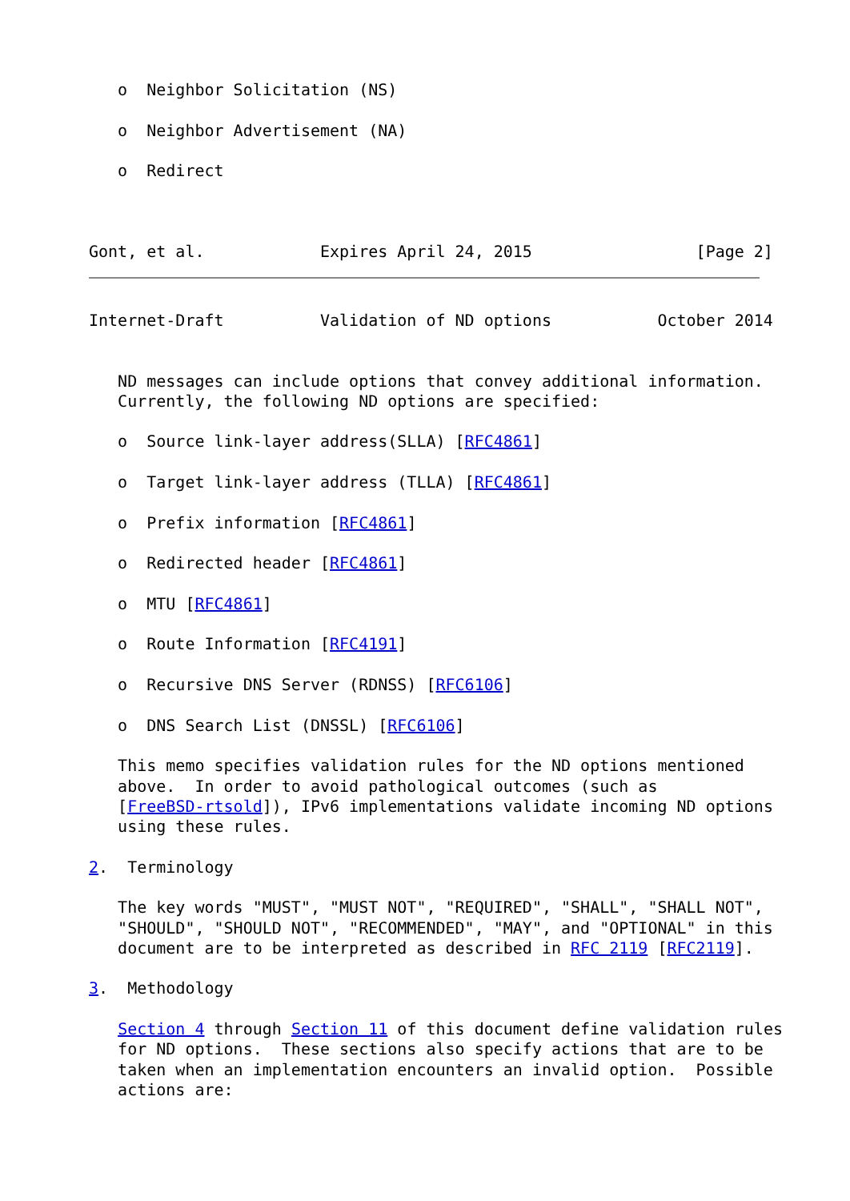o  Neighbor Solicitation (NS)

   o  Neighbor Advertisement (NA)

   o  Redirect



Gont, et al.            Expires April 24, 2015                 [Page 2]
Internet-Draft          Validation of ND options           October 2014


   ND messages can include options that convey additional information.
   Currently, the following ND options are specified:

   o  Source link-layer address(SLLA) [RFC4861]

   o  Target link-layer address (TLLA) [RFC4861]

   o  Prefix information [RFC4861]

   o  Redirected header [RFC4861]

   o  MTU [RFC4861]

   o  Route Information [RFC4191]

   o  Recursive DNS Server (RDNSS) [RFC6106]

   o  DNS Search List (DNSSL) [RFC6106]

   This memo specifies validation rules for the ND options mentioned
   above.  In order to avoid pathological outcomes (such as
   [FreeBSD-rtsold]), IPv6 implementations validate incoming ND options
   using these rules.

2.  Terminology

   The key words "MUST", "MUST NOT", "REQUIRED", "SHALL", "SHALL NOT",
   "SHOULD", "SHOULD NOT", "RECOMMENDED", "MAY", and "OPTIONAL" in this
   document are to be interpreted as described in RFC 2119 [RFC2119].

3.  Methodology

   Section 4 through Section 11 of this document define validation rules
   for ND options.  These sections also specify actions that are to be
   taken when an implementation encounters an invalid option.  Possible
   actions are: